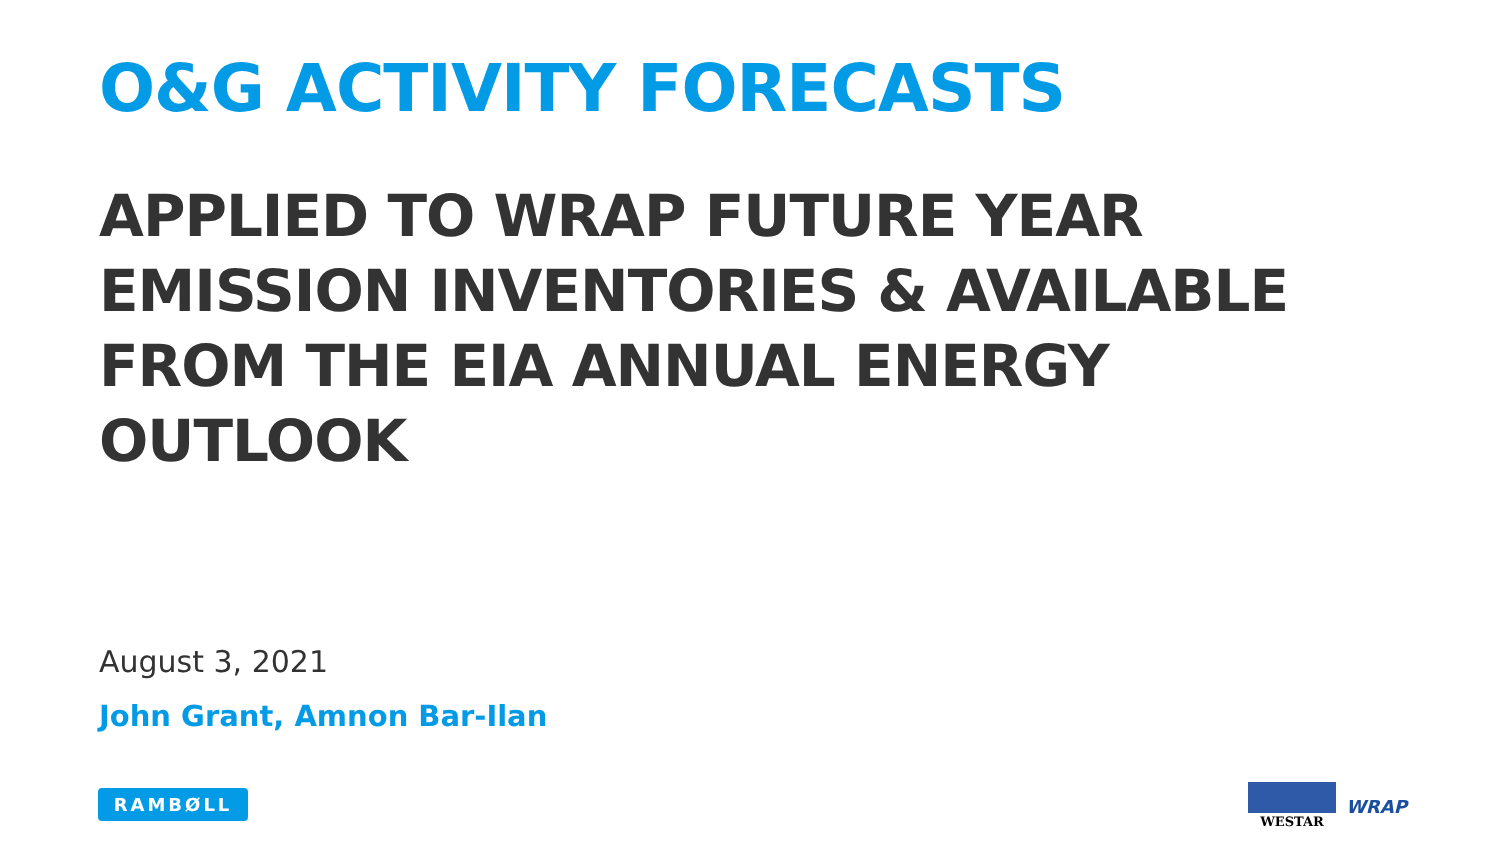O&G ACTIVITY FORECASTS
APPLIED TO WRAP FUTURE YEAR EMISSION INVENTORIES & AVAILABLE FROM THE EIA ANNUAL ENERGY OUTLOOK
August 3, 2021
John Grant, Amnon Bar-Ilan
RAMBØLL
WESTAR
WRAP